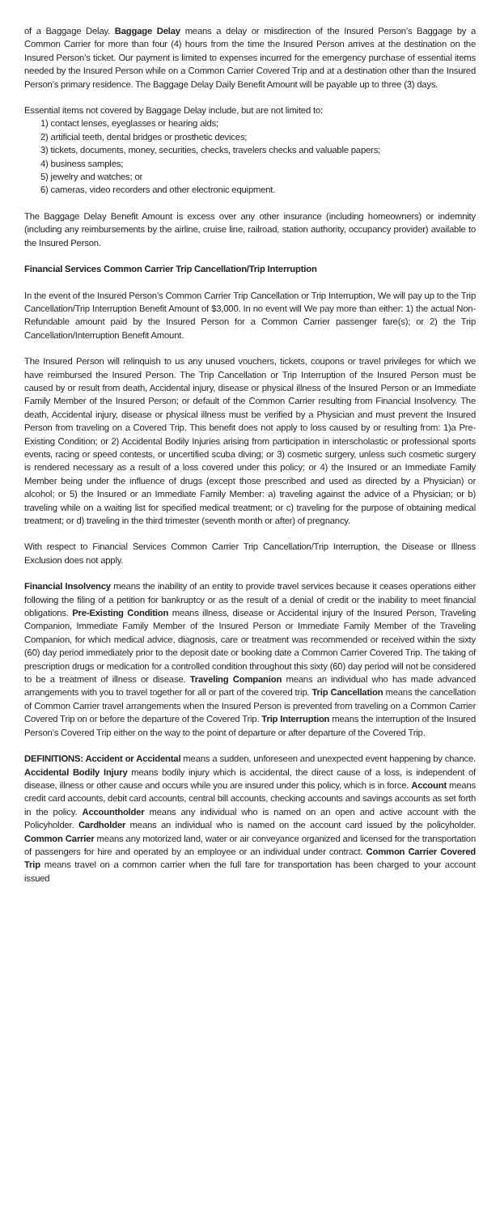of a Baggage Delay. Baggage Delay means a delay or misdirection of the Insured Person’s Baggage by a Common Carrier for more than four (4) hours from the time the Insured Person arrives at the destination on the Insured Person’s ticket. Our payment is limited to expenses incurred for the emergency purchase of essential items needed by the Insured Person while on a Common Carrier Covered Trip and at a destination other than the Insured Person’s primary residence. The Baggage Delay Daily Benefit Amount will be payable up to three (3) days.
Essential items not covered by Baggage Delay include, but are not limited to:
1) contact lenses, eyeglasses or hearing aids;
2) artificial teeth, dental bridges or prosthetic devices;
3) tickets, documents, money, securities, checks, travelers checks and valuable papers;
4) business samples;
5) jewelry and watches; or
6) cameras, video recorders and other electronic equipment.
The Baggage Delay Benefit Amount is excess over any other insurance (including homeowners) or indemnity (including any reimbursements by the airline, cruise line, railroad, station authority, occupancy provider) available to the Insured Person.
Financial Services Common Carrier Trip Cancellation/Trip Interruption
In the event of the Insured Person’s Common Carrier Trip Cancellation or Trip Interruption, We will pay up to the Trip Cancellation/Trip Interruption Benefit Amount of $3,000. In no event will We pay more than either: 1) the actual Non-Refundable amount paid by the Insured Person for a Common Carrier passenger fare(s); or 2) the Trip Cancellation/Interruption Benefit Amount.
The Insured Person will relinquish to us any unused vouchers, tickets, coupons or travel privileges for which we have reimbursed the Insured Person. The Trip Cancellation or Trip Interruption of the Insured Person must be caused by or result from death, Accidental injury, disease or physical illness of the Insured Person or an Immediate Family Member of the Insured Person; or default of the Common Carrier resulting from Financial Insolvency. The death, Accidental injury, disease or physical illness must be verified by a Physician and must prevent the Insured Person from traveling on a Covered Trip. This benefit does not apply to loss caused by or resulting from: 1)a Pre-Existing Condition; or 2) Accidental Bodily Injuries arising from participation in interscholastic or professional sports events, racing or speed contests, or uncertified scuba diving; or 3) cosmetic surgery, unless such cosmetic surgery is rendered necessary as a result of a loss covered under this policy; or 4) the Insured or an Immediate Family Member being under the influence of drugs (except those prescribed and used as directed by a Physician) or alcohol; or 5) the Insured or an Immediate Family Member: a) traveling against the advice of a Physician; or b) traveling while on a waiting list for specified medical treatment; or c) traveling for the purpose of obtaining medical treatment; or d) traveling in the third trimester (seventh month or after) of pregnancy.
With respect to Financial Services Common Carrier Trip Cancellation/Trip Interruption, the Disease or Illness Exclusion does not apply.
Financial Insolvency means the inability of an entity to provide travel services because it ceases operations either following the filing of a petition for bankruptcy or as the result of a denial of credit or the inability to meet financial obligations. Pre-Existing Condition means illness, disease or Accidental injury of the Insured Person, Traveling Companion, Immediate Family Member of the Insured Person or Immediate Family Member of the Traveling Companion, for which medical advice, diagnosis, care or treatment was recommended or received within the sixty (60) day period immediately prior to the deposit date or booking date a Common Carrier Covered Trip. The taking of prescription drugs or medication for a controlled condition throughout this sixty (60) day period will not be considered to be a treatment of illness or disease. Traveling Companion means an individual who has made advanced arrangements with you to travel together for all or part of the covered trip. Trip Cancellation means the cancellation of Common Carrier travel arrangements when the Insured Person is prevented from traveling on a Common Carrier Covered Trip on or before the departure of the Covered Trip. Trip Interruption means the interruption of the Insured Person’s Covered Trip either on the way to the point of departure or after departure of the Covered Trip.
DEFINITIONS: Accident or Accidental means a sudden, unforeseen and unexpected event happening by chance. Accidental Bodily Injury means bodily injury which is accidental, the direct cause of a loss, is independent of disease, illness or other cause and occurs while you are insured under this policy, which is in force. Account means credit card accounts, debit card accounts, central bill accounts, checking accounts and savings accounts as set forth in the policy. Accountholder means any individual who is named on an open and active account with the Policyholder. Cardholder means an individual who is named on the account card issued by the policyholder. Common Carrier means any motorized land, water or air conveyance organized and licensed for the transportation of passengers for hire and operated by an employee or an individual under contract. Common Carrier Covered Trip means travel on a common carrier when the full fare for transportation has been charged to your account issued